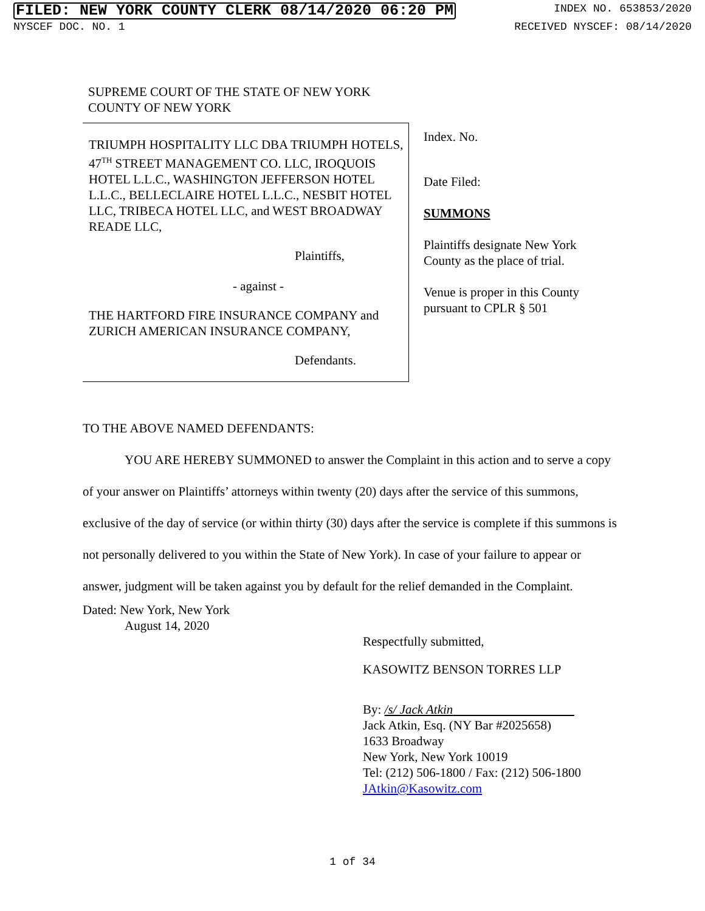FILED: NEW YORK COUNTY CLERK 08/14/2020 06:20 PM INDEX NO. 653853/2020
NYSCEF DOC. NO. 1 RECEIVED NYSCEF: 08/14/2020
SUPREME COURT OF THE STATE OF NEW YORK
COUNTY OF NEW YORK
TRIUMPH HOSPITALITY LLC DBA TRIUMPH HOTELS, 47<sup>TH</sup> STREET MANAGEMENT CO. LLC, IROQUOIS HOTEL L.L.C., WASHINGTON JEFFERSON HOTEL L.L.C., BELLECLAIRE HOTEL L.L.C., NESBIT HOTEL LLC, TRIBECA HOTEL LLC, and WEST BROADWAY READE LLC,
Plaintiffs,
- against -
THE HARTFORD FIRE INSURANCE COMPANY and ZURICH AMERICAN INSURANCE COMPANY,
Defendants.
Index. No.
Date Filed:
SUMMONS
Plaintiffs designate New York County as the place of trial.
Venue is proper in this County pursuant to CPLR § 501
TO THE ABOVE NAMED DEFENDANTS:
YOU ARE HEREBY SUMMONED to answer the Complaint in this action and to serve a copy of your answer on Plaintiffs’ attorneys within twenty (20) days after the service of this summons, exclusive of the day of service (or within thirty (30) days after the service is complete if this summons is not personally delivered to you within the State of New York). In case of your failure to appear or answer, judgment will be taken against you by default for the relief demanded in the Complaint.
Dated: New York, New York
August 14, 2020
Respectfully submitted,
KASOWITZ BENSON TORRES LLP
By: /s/ Jack Atkin
Jack Atkin, Esq. (NY Bar #2025658)
1633 Broadway
New York, New York 10019
Tel: (212) 506-1800 / Fax: (212) 506-1800
JAtkin@Kasowitz.com
1 of 34